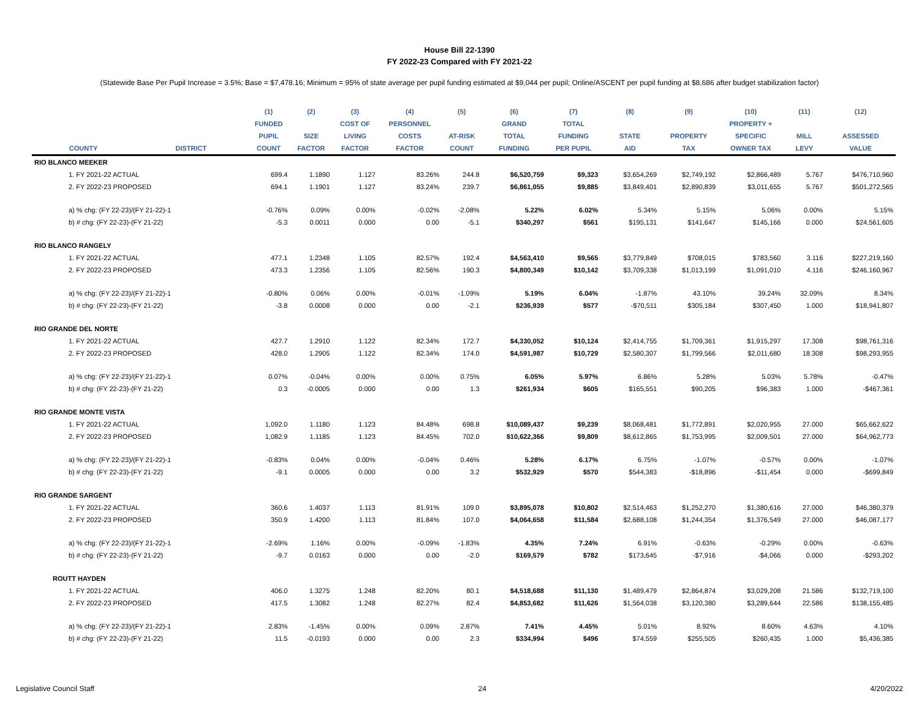House Bill 22-1390
FY 2022-23 Compared with FY 2021-22
(Statewide Base Per Pupil Increase = 3.5%; Base = $7,478.16; Minimum = 95% of state average per pupil funding estimated at $9,044 per pupil; Online/ASCENT per pupil funding at $8,686 after budget stabilization factor)
| | | (1) | (2) | (3) | (4) | (5) | (6) | (7) | (8) | (9) | (10) | (11) | (12) |
| --- | --- | --- | --- | --- | --- | --- | --- | --- | --- | --- | --- | --- | --- |
| | | FUNDED | | COST OF | PERSONNEL | | GRAND | TOTAL | | | PROPERTY + | | |
| | | PUPIL | SIZE | LIVING | COSTS | AT-RISK | TOTAL | FUNDING | STATE | PROPERTY | SPECIFIC | MILL | ASSESSED |
| COUNTY | DISTRICT | COUNT | FACTOR | FACTOR | FACTOR | COUNT | FUNDING | PER PUPIL | AID | TAX | OWNER TAX | LEVY | VALUE |
| RIO BLANCO MEEKER | | | | | | | | | | | | | |
| 1. FY 2021-22 ACTUAL | | 699.4 | 1.1890 | 1.127 | 83.26% | 244.8 | $6,520,759 | $9,323 | $3,654,269 | $2,749,192 | $2,866,489 | 5.767 | $476,710,960 |
| 2. FY 2022-23 PROPOSED | | 694.1 | 1.1901 | 1.127 | 83.24% | 239.7 | $6,861,055 | $9,885 | $3,849,401 | $2,890,839 | $3,011,655 | 5.767 | $501,272,565 |
| a) % chg: (FY 22-23)/(FY 21-22)-1 | | -0.76% | 0.09% | 0.00% | -0.02% | -2.08% | 5.22% | 6.02% | 5.34% | 5.15% | 5.06% | 0.00% | 5.15% |
| b) # chg: (FY 22-23)-(FY 21-22) | | -5.3 | 0.0011 | 0.000 | 0.00 | -5.1 | $340,297 | $561 | $195,131 | $141,647 | $145,166 | 0.000 | $24,561,605 |
| RIO BLANCO RANGELY | | | | | | | | | | | | | |
| 1. FY 2021-22 ACTUAL | | 477.1 | 1.2348 | 1.105 | 82.57% | 192.4 | $4,563,410 | $9,565 | $3,779,849 | $708,015 | $783,560 | 3.116 | $227,219,160 |
| 2. FY 2022-23 PROPOSED | | 473.3 | 1.2356 | 1.105 | 82.56% | 190.3 | $4,800,349 | $10,142 | $3,709,338 | $1,013,199 | $1,091,010 | 4.116 | $246,160,967 |
| a) % chg: (FY 22-23)/(FY 21-22)-1 | | -0.80% | 0.06% | 0.00% | -0.01% | -1.09% | 5.19% | 6.04% | -1.87% | 43.10% | 39.24% | 32.09% | 8.34% |
| b) # chg: (FY 22-23)-(FY 21-22) | | -3.8 | 0.0008 | 0.000 | 0.00 | -2.1 | $236,939 | $577 | -$70,511 | $305,184 | $307,450 | 1.000 | $18,941,807 |
| RIO GRANDE DEL NORTE | | | | | | | | | | | | | |
| 1. FY 2021-22 ACTUAL | | 427.7 | 1.2910 | 1.122 | 82.34% | 172.7 | $4,330,052 | $10,124 | $2,414,755 | $1,709,361 | $1,915,297 | 17.308 | $98,761,316 |
| 2. FY 2022-23 PROPOSED | | 428.0 | 1.2905 | 1.122 | 82.34% | 174.0 | $4,591,987 | $10,729 | $2,580,307 | $1,799,566 | $2,011,680 | 18.308 | $98,293,955 |
| a) % chg: (FY 22-23)/(FY 21-22)-1 | | 0.07% | -0.04% | 0.00% | 0.00% | 0.75% | 6.05% | 5.97% | 6.86% | 5.28% | 5.03% | 5.78% | -0.47% |
| b) # chg: (FY 22-23)-(FY 21-22) | | 0.3 | -0.0005 | 0.000 | 0.00 | 1.3 | $261,934 | $605 | $165,551 | $90,205 | $96,383 | 1.000 | -$467,361 |
| RIO GRANDE MONTE VISTA | | | | | | | | | | | | | |
| 1. FY 2021-22 ACTUAL | | 1,092.0 | 1.1180 | 1.123 | 84.48% | 698.8 | $10,089,437 | $9,239 | $8,068,481 | $1,772,891 | $2,020,955 | 27.000 | $65,662,622 |
| 2. FY 2022-23 PROPOSED | | 1,082.9 | 1.1185 | 1.123 | 84.45% | 702.0 | $10,622,366 | $9,809 | $8,612,865 | $1,753,995 | $2,009,501 | 27.000 | $64,962,773 |
| a) % chg: (FY 22-23)/(FY 21-22)-1 | | -0.83% | 0.04% | 0.00% | -0.04% | 0.46% | 5.28% | 6.17% | 6.75% | -1.07% | -0.57% | 0.00% | -1.07% |
| b) # chg: (FY 22-23)-(FY 21-22) | | -9.1 | 0.0005 | 0.000 | 0.00 | 3.2 | $532,929 | $570 | $544,383 | -$18,896 | -$11,454 | 0.000 | -$699,849 |
| RIO GRANDE SARGENT | | | | | | | | | | | | | |
| 1. FY 2021-22 ACTUAL | | 360.6 | 1.4037 | 1.113 | 81.91% | 109.0 | $3,895,078 | $10,802 | $2,514,463 | $1,252,270 | $1,380,616 | 27.000 | $46,380,379 |
| 2. FY 2022-23 PROPOSED | | 350.9 | 1.4200 | 1.113 | 81.84% | 107.0 | $4,064,658 | $11,584 | $2,688,108 | $1,244,354 | $1,376,549 | 27.000 | $46,087,177 |
| a) % chg: (FY 22-23)/(FY 21-22)-1 | | -2.69% | 1.16% | 0.00% | -0.09% | -1.83% | 4.35% | 7.24% | 6.91% | -0.63% | -0.29% | 0.00% | -0.63% |
| b) # chg: (FY 22-23)-(FY 21-22) | | -9.7 | 0.0163 | 0.000 | 0.00 | -2.0 | $169,579 | $782 | $173,645 | -$7,916 | -$4,066 | 0.000 | -$293,202 |
| ROUTT HAYDEN | | | | | | | | | | | | | |
| 1. FY 2021-22 ACTUAL | | 406.0 | 1.3275 | 1.248 | 82.20% | 80.1 | $4,518,688 | $11,130 | $1,489,479 | $2,864,874 | $3,029,208 | 21.586 | $132,719,100 |
| 2. FY 2022-23 PROPOSED | | 417.5 | 1.3082 | 1.248 | 82.27% | 82.4 | $4,853,682 | $11,626 | $1,564,038 | $3,120,380 | $3,289,644 | 22.586 | $138,155,485 |
| a) % chg: (FY 22-23)/(FY 21-22)-1 | | 2.83% | -1.45% | 0.00% | 0.09% | 2.87% | 7.41% | 4.45% | 5.01% | 8.92% | 8.60% | 4.63% | 4.10% |
| b) # chg: (FY 22-23)-(FY 21-22) | | 11.5 | -0.0193 | 0.000 | 0.00 | 2.3 | $334,994 | $496 | $74,559 | $255,505 | $260,435 | 1.000 | $5,436,385 |
Legislative Council Staff 24 4/20/2022